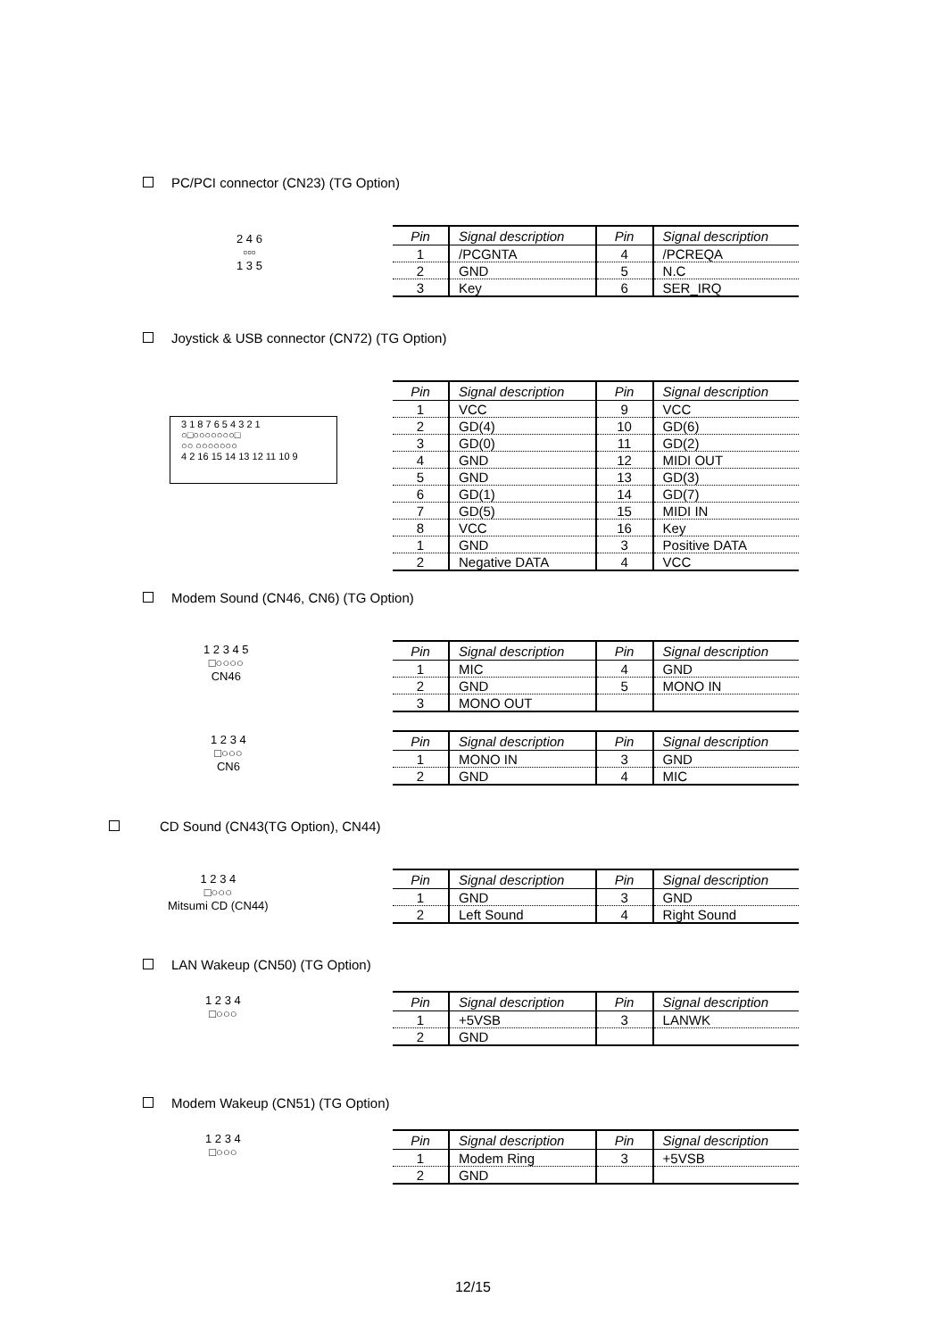PC/PCI connector (CN23) (TG Option)
2 4 6
▫▫▫
1 3 5
| Pin | Signal description | Pin | Signal description |
| --- | --- | --- | --- |
| 1 | /PCGNTA | 4 | /PCREQA |
| 2 | GND | 5 | N.C |
| 3 | Key | 6 | SER_IRQ |
Joystick & USB connector (CN72) (TG Option)
3 1 8 7 6 5 4 3 2 1
○□○○○○○○○□
○○ ○○○○○○○
4 2 16 15 14 13 12 11 10 9
| Pin | Signal description | Pin | Signal description |
| --- | --- | --- | --- |
| 1 | VCC | 9 | VCC |
| 2 | GD(4) | 10 | GD(6) |
| 3 | GD(0) | 11 | GD(2) |
| 4 | GND | 12 | MIDI OUT |
| 5 | GND | 13 | GD(3) |
| 6 | GD(1) | 14 | GD(7) |
| 7 | GD(5) | 15 | MIDI IN |
| 8 | VCC | 16 | Key |
| 1 | GND | 3 | Positive DATA |
| 2 | Negative DATA | 4 | VCC |
Modem Sound (CN46, CN6) (TG Option)
1 2 3 4 5
□○○○○
CN46
| Pin | Signal description | Pin | Signal description |
| --- | --- | --- | --- |
| 1 | MIC | 4 | GND |
| 2 | GND | 5 | MONO IN |
| 3 | MONO OUT | | |
1 2 3 4
□○○○
CN6
| Pin | Signal description | Pin | Signal description |
| --- | --- | --- | --- |
| 1 | MONO IN | 3 | GND |
| 2 | GND | 4 | MIC |
CD Sound (CN43(TG Option), CN44)
1 2 3 4
□○○○
Mitsumi CD (CN44)
| Pin | Signal description | Pin | Signal description |
| --- | --- | --- | --- |
| 1 | GND | 3 | GND |
| 2 | Left Sound | 4 | Right Sound |
LAN Wakeup (CN50) (TG Option)
1 2 3 4
□○○○
| Pin | Signal description | Pin | Signal description |
| --- | --- | --- | --- |
| 1 | +5VSB | 3 | LANWK |
| 2 | GND | | |
Modem Wakeup (CN51) (TG Option)
1 2 3 4
□○○○
| Pin | Signal description | Pin | Signal description |
| --- | --- | --- | --- |
| 1 | Modem Ring | 3 | +5VSB |
| 2 | GND | | |
12/15